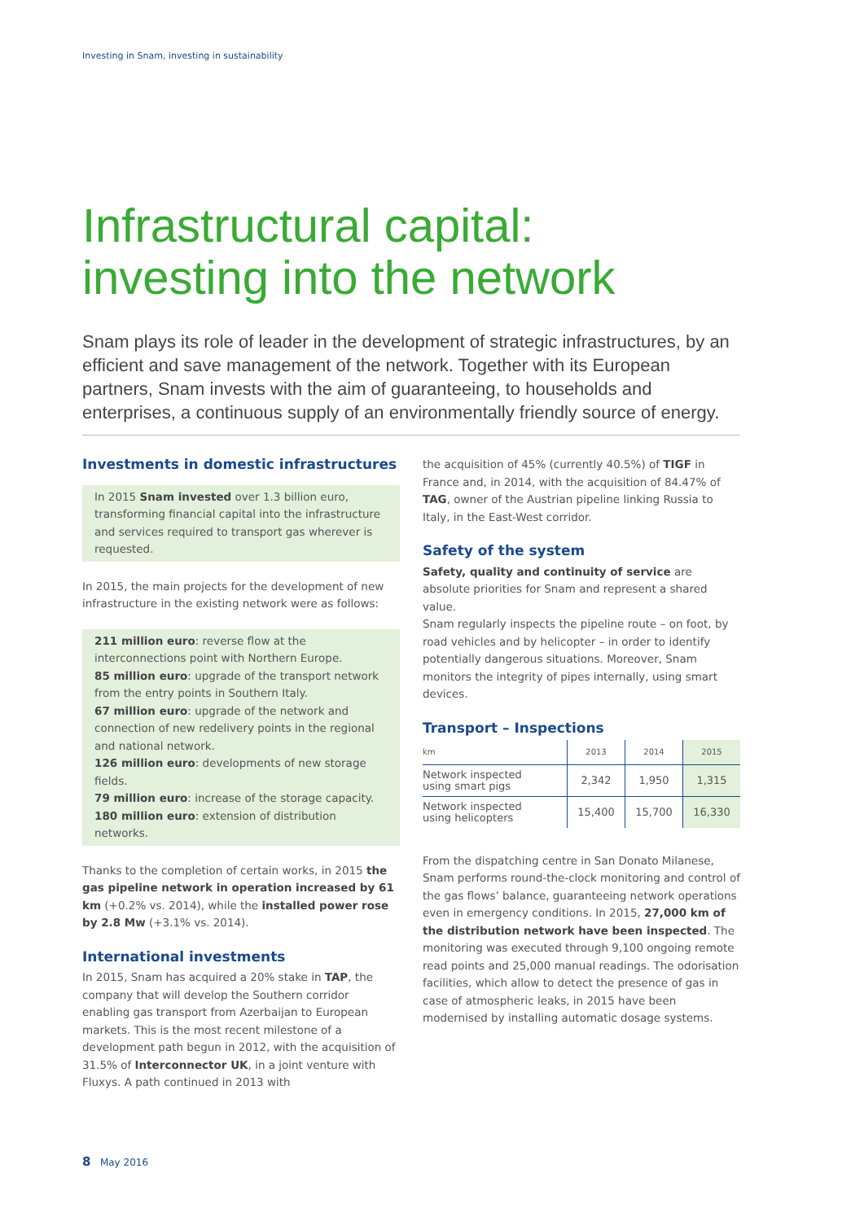Investing in Snam, investing in sustainability
Infrastructural capital:
investing into the network
Snam plays its role of leader in the development of strategic infrastructures, by an efficient and save management of the network. Together with its European partners, Snam invests with the aim of guaranteeing, to households and enterprises, a continuous supply of an environmentally friendly source of energy.
Investments in domestic infrastructures
In 2015 Snam invested over 1.3 billion euro, transforming financial capital into the infrastructure and services required to transport gas wherever is requested.
In 2015, the main projects for the development of new infrastructure in the existing network were as follows:
211 million euro: reverse flow at the interconnections point with Northern Europe.
85 million euro: upgrade of the transport network from the entry points in Southern Italy.
67 million euro: upgrade of the network and connection of new redelivery points in the regional and national network.
126 million euro: developments of new storage fields.
79 million euro: increase of the storage capacity.
180 million euro: extension of distribution networks.
Thanks to the completion of certain works, in 2015 the gas pipeline network in operation increased by 61 km (+0.2% vs. 2014), while the installed power rose by 2.8 Mw (+3.1% vs. 2014).
International investments
In 2015, Snam has acquired a 20% stake in TAP, the company that will develop the Southern corridor enabling gas transport from Azerbaijan to European markets. This is the most recent milestone of a development path begun in 2012, with the acquisition of 31.5% of Interconnector UK, in a joint venture with Fluxys. A path continued in 2013 with
the acquisition of 45% (currently 40.5%) of TIGF in France and, in 2014, with the acquisition of 84.47% of TAG, owner of the Austrian pipeline linking Russia to Italy, in the East-West corridor.
Safety of the system
Safety, quality and continuity of service are absolute priorities for Snam and represent a shared value.
Snam regularly inspects the pipeline route – on foot, by road vehicles and by helicopter – in order to identify potentially dangerous situations. Moreover, Snam monitors the integrity of pipes internally, using smart devices.
Transport – Inspections
| km | 2013 | 2014 | 2015 |
| --- | --- | --- | --- |
| Network inspected using smart pigs | 2,342 | 1,950 | 1,315 |
| Network inspected using helicopters | 15,400 | 15,700 | 16,330 |
From the dispatching centre in San Donato Milanese, Snam performs round-the-clock monitoring and control of the gas flows’ balance, guaranteeing network operations even in emergency conditions. In 2015, 27,000 km of the distribution network have been inspected. The monitoring was executed through 9,100 ongoing remote read points and 25,000 manual readings. The odorisation facilities, which allow to detect the presence of gas in case of atmospheric leaks, in 2015 have been modernised by installing automatic dosage systems.
8 May 2016